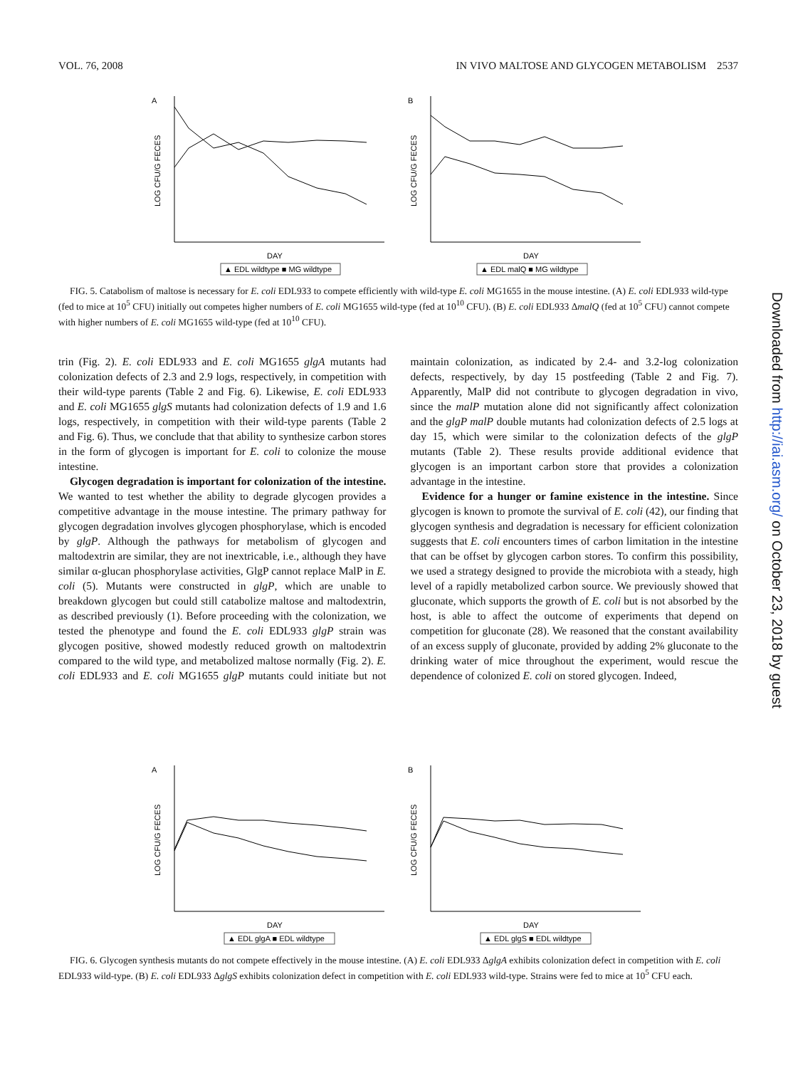VOL. 76, 2008 IN VIVO MALTOSE AND GLYCOGEN METABOLISM 2537
A
LOG CFU/G FECES
DAY
▲ EDL wildtype ■ MG wildtype
B
LOG CFU/G FECES
DAY
▲ EDL malQ ■ MG wildtype
FIG. 5. Catabolism of maltose is necessary for E. coli EDL933 to compete efficiently with wild-type E. coli MG1655 in the mouse intestine. (A) E. coli EDL933 wild-type (fed to mice at 10<sup>5</sup> CFU) initially out competes higher numbers of E. coli MG1655 wild-type (fed at 10<sup>10</sup> CFU). (B) E. coli EDL933 ΔmalQ (fed at 10<sup>5</sup> CFU) cannot compete with higher numbers of E. coli MG1655 wild-type (fed at 10<sup>10</sup> CFU).
trin (Fig. 2). E. coli EDL933 and E. coli MG1655 glgA mutants had colonization defects of 2.3 and 2.9 logs, respectively, in competition with their wild-type parents (Table 2 and Fig. 6). Likewise, E. coli EDL933 and E. coli MG1655 glgS mutants had colonization defects of 1.9 and 1.6 logs, respectively, in competition with their wild-type parents (Table 2 and Fig. 6). Thus, we conclude that that ability to synthesize carbon stores in the form of glycogen is important for E. coli to colonize the mouse intestine.
Glycogen degradation is important for colonization of the intestine. We wanted to test whether the ability to degrade glycogen provides a competitive advantage in the mouse intestine. The primary pathway for glycogen degradation involves glycogen phosphorylase, which is encoded by glgP. Although the pathways for metabolism of glycogen and maltodextrin are similar, they are not inextricable, i.e., although they have similar α-glucan phosphorylase activities, GlgP cannot replace MalP in E. coli (5). Mutants were constructed in glgP, which are unable to breakdown glycogen but could still catabolize maltose and maltodextrin, as described previously (1). Before proceeding with the colonization, we tested the phenotype and found the E. coli EDL933 glgP strain was glycogen positive, showed modestly reduced growth on maltodextrin compared to the wild type, and metabolized maltose normally (Fig. 2). E. coli EDL933 and E. coli MG1655 glgP mutants could initiate but not maintain colonization, as indicated by 2.4- and 3.2-log colonization defects, respectively, by day 15 postfeeding (Table 2 and Fig. 7). Apparently, MalP did not contribute to glycogen degradation in vivo, since the malP mutation alone did not significantly affect colonization and the glgP malP double mutants had colonization defects of 2.5 logs at day 15, which were similar to the colonization defects of the glgP mutants (Table 2). These results provide additional evidence that glycogen is an important carbon store that provides a colonization advantage in the intestine.
Evidence for a hunger or famine existence in the intestine. Since glycogen is known to promote the survival of E. coli (42), our finding that glycogen synthesis and degradation is necessary for efficient colonization suggests that E. coli encounters times of carbon limitation in the intestine that can be offset by glycogen carbon stores. To confirm this possibility, we used a strategy designed to provide the microbiota with a steady, high level of a rapidly metabolized carbon source. We previously showed that gluconate, which supports the growth of E. coli but is not absorbed by the host, is able to affect the outcome of experiments that depend on competition for gluconate (28). We reasoned that the constant availability of an excess supply of gluconate, provided by adding 2% gluconate to the drinking water of mice throughout the experiment, would rescue the dependence of colonized E. coli on stored glycogen. Indeed,
A
LOG CFU/G FECES
DAY
▲ EDL glgA ■ EDL wildtype
B
LOG CFU/G FECES
DAY
▲ EDL glgS ■ EDL wildtype
FIG. 6. Glycogen synthesis mutants do not compete effectively in the mouse intestine. (A) E. coli EDL933 ΔglgA exhibits colonization defect in competition with E. coli EDL933 wild-type. (B) E. coli EDL933 ΔglgS exhibits colonization defect in competition with E. coli EDL933 wild-type. Strains were fed to mice at 10<sup>5</sup> CFU each.
Downloaded from http://iai.asm.org/ on October 23, 2018 by guest